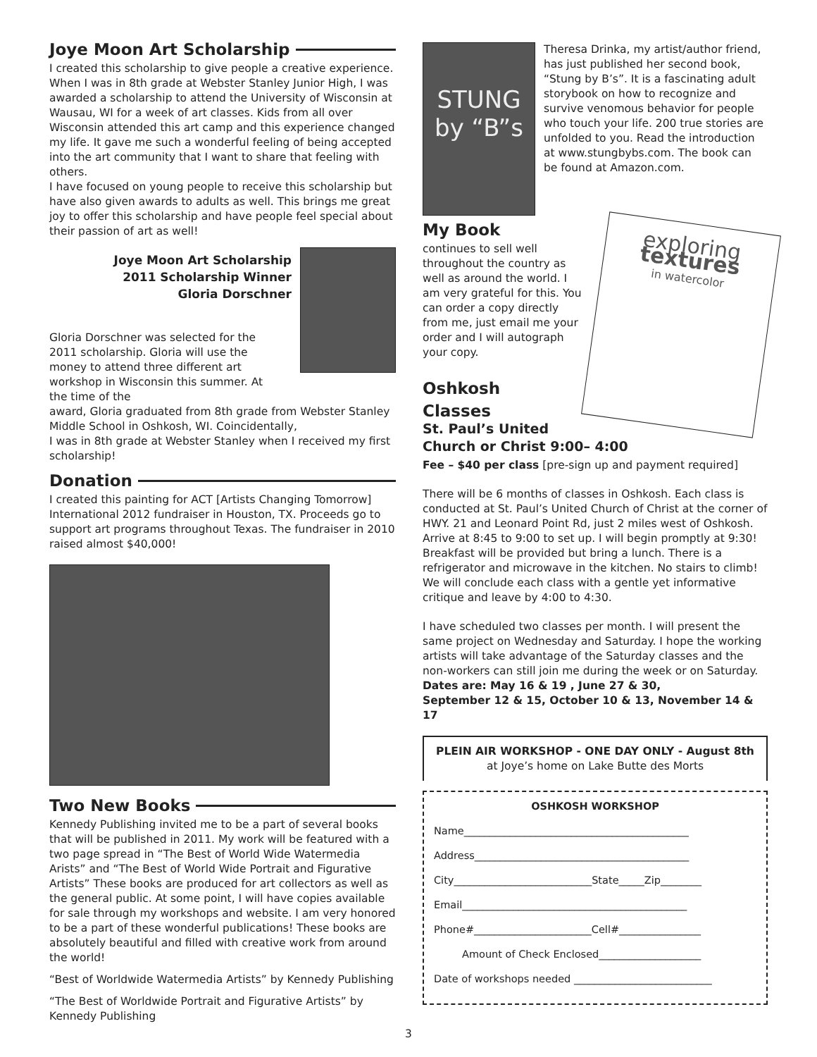Joye Moon Art Scholarship
I created this scholarship to give people a creative experience. When I was in 8th grade at Webster Stanley Junior High, I was awarded a scholarship to attend the University of Wisconsin at Wausau, WI for a week of art classes. Kids from all over Wisconsin attended this art camp and this experience changed my life. It gave me such a wonderful feeling of being accepted into the art community that I want to share that feeling with others.
I have focused on young people to receive this scholarship but have also given awards to adults as well. This brings me great joy to offer this scholarship and have people feel special about their passion of art as well!
Joye Moon Art Scholarship
2011 Scholarship Winner
Gloria Dorschner
Gloria Dorschner was selected for the 2011 scholarship. Gloria will use the money to attend three different art workshop in Wisconsin this summer. At the time of the
award, Gloria graduated from 8th grade from Webster Stanley Middle School in Oshkosh, WI. Coincidentally,
I was in 8th grade at Webster Stanley when I received my first scholarship!
Donation
I created this painting for ACT [Artists Changing Tomorrow] International 2012 fundraiser in Houston, TX. Proceeds go to support art programs throughout Texas. The fundraiser in 2010 raised almost $40,000!
Two New Books
Kennedy Publishing invited me to be a part of several books that will be published in 2011. My work will be featured with a two page spread in “The Best of World Wide Watermedia Arists” and “The Best of World Wide Portrait and Figurative Artists” These books are produced for art collectors as well as the general public. At some point, I will have copies available for sale through my workshops and website. I am very honored to be a part of these wonderful publications! These books are absolutely beautiful and filled with creative work from around the world!
“Best of Worldwide Watermedia Artists” by Kennedy Publishing
“The Best of Worldwide Portrait and Figurative Artists” by Kennedy Publishing
STUNG
by “B”s
Theresa Drinka, my artist/author friend, has just published her second book, “Stung by B’s”. It is a fascinating adult storybook on how to recognize and survive venomous behavior for people who touch your life. 200 true stories are unfolded to you. Read the introduction at www.stungbybs.com. The book can be found at Amazon.com.
My Book
continues to sell well throughout the country as well as around the world. I am very grateful for this. You can order a copy directly from me, just email me your order and I will autograph your copy.
Oshkosh
Classes
exploring
textures
in watercolor
St. Paul’s United
Church or Christ 9:00– 4:00
Fee – $40 per class [pre-sign up and payment required]
There will be 6 months of classes in Oshkosh. Each class is conducted at St. Paul’s United Church of Christ at the corner of HWY. 21 and Leonard Point Rd, just 2 miles west of Oshkosh. Arrive at 8:45 to 9:00 to set up. I will begin promptly at 9:30! Breakfast will be provided but bring a lunch. There is a refrigerator and microwave in the kitchen. No stairs to climb! We will conclude each class with a gentle yet informative critique and leave by 4:00 to 4:30.
I have scheduled two classes per month. I will present the same project on Wednesday and Saturday. I hope the working artists will take advantage of the Saturday classes and the non-workers can still join me during the week or on Saturday.
Dates are: May 16 & 19 , June 27 & 30,
September 12 & 15, October 10 & 13, November 14 & 17
PLEIN AIR WORKSHOP - ONE DAY ONLY - August 8th
at Joye’s home on Lake Butte des Morts
OSHKOSH WORKSHOP
Name____________________________________________
Address__________________________________________
City___________________________State_____Zip________
Email____________________________________________
Phone#_______________________Cell#________________
Amount of Check Enclosed____________________
Date of workshops needed ___________________________
3